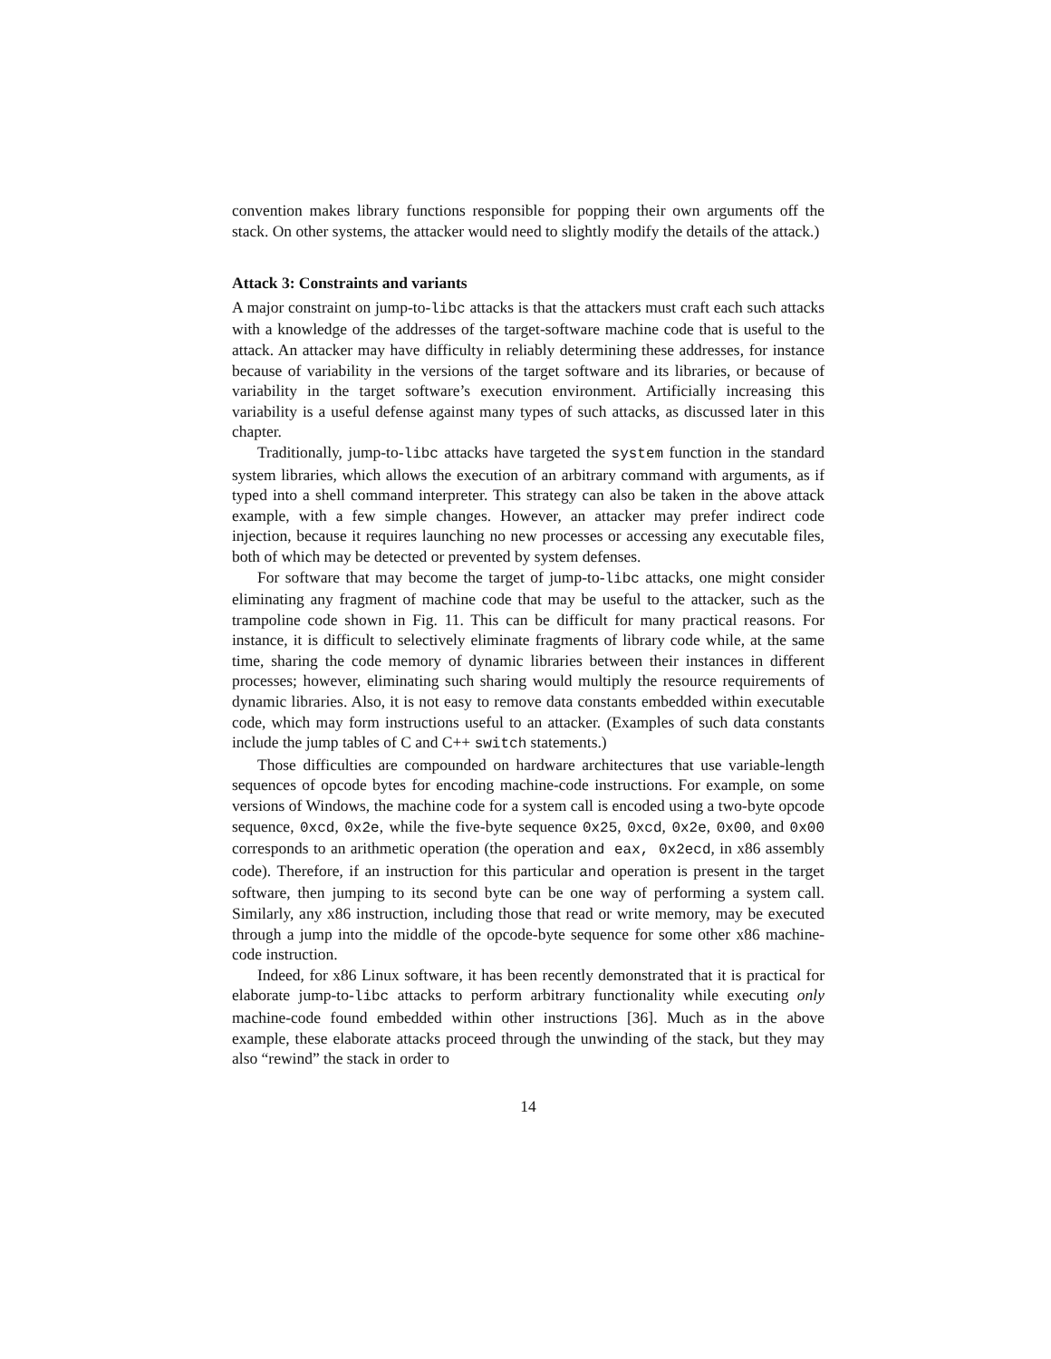convention makes library functions responsible for popping their own arguments off the stack. On other systems, the attacker would need to slightly modify the details of the attack.)
Attack 3: Constraints and variants
A major constraint on jump-to-libc attacks is that the attackers must craft each such attacks with a knowledge of the addresses of the target-software machine code that is useful to the attack. An attacker may have difficulty in reliably determining these addresses, for instance because of variability in the versions of the target software and its libraries, or because of variability in the target software’s execution environment. Artificially increasing this variability is a useful defense against many types of such attacks, as discussed later in this chapter.
Traditionally, jump-to-libc attacks have targeted the system function in the standard system libraries, which allows the execution of an arbitrary command with arguments, as if typed into a shell command interpreter. This strategy can also be taken in the above attack example, with a few simple changes. However, an attacker may prefer indirect code injection, because it requires launching no new processes or accessing any executable files, both of which may be detected or prevented by system defenses.
For software that may become the target of jump-to-libc attacks, one might consider eliminating any fragment of machine code that may be useful to the attacker, such as the trampoline code shown in Fig. 11. This can be difficult for many practical reasons. For instance, it is difficult to selectively eliminate fragments of library code while, at the same time, sharing the code memory of dynamic libraries between their instances in different processes; however, eliminating such sharing would multiply the resource requirements of dynamic libraries. Also, it is not easy to remove data constants embedded within executable code, which may form instructions useful to an attacker. (Examples of such data constants include the jump tables of C and C++ switch statements.)
Those difficulties are compounded on hardware architectures that use variable-length sequences of opcode bytes for encoding machine-code instructions. For example, on some versions of Windows, the machine code for a system call is encoded using a two-byte opcode sequence, 0xcd, 0x2e, while the five-byte sequence 0x25, 0xcd, 0x2e, 0x00, and 0x00 corresponds to an arithmetic operation (the operation and eax, 0x2ecd, in x86 assembly code). Therefore, if an instruction for this particular and operation is present in the target software, then jumping to its second byte can be one way of performing a system call. Similarly, any x86 instruction, including those that read or write memory, may be executed through a jump into the middle of the opcode-byte sequence for some other x86 machine-code instruction.
Indeed, for x86 Linux software, it has been recently demonstrated that it is practical for elaborate jump-to-libc attacks to perform arbitrary functionality while executing only machine-code found embedded within other instructions [36]. Much as in the above example, these elaborate attacks proceed through the unwinding of the stack, but they may also “rewind” the stack in order to
14